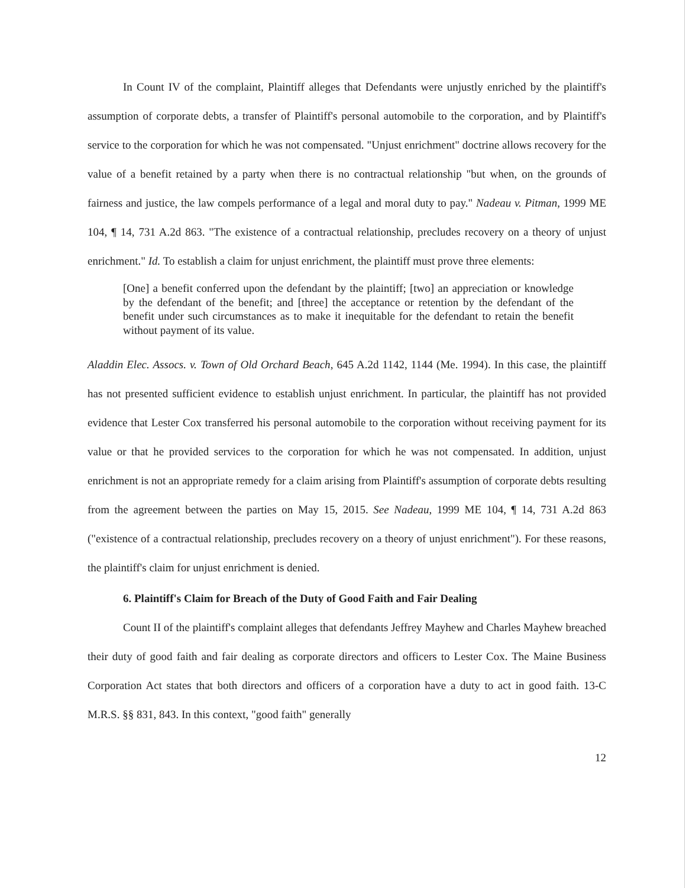In Count IV of the complaint, Plaintiff alleges that Defendants were unjustly enriched by the plaintiff's assumption of corporate debts, a transfer of Plaintiff's personal automobile to the corporation, and by Plaintiff's service to the corporation for which he was not compensated. "Unjust enrichment" doctrine allows recovery for the value of a benefit retained by a party when there is no contractual relationship "but when, on the grounds of fairness and justice, the law compels performance of a legal and moral duty to pay." Nadeau v. Pitman, 1999 ME 104, ¶ 14, 731 A.2d 863. "The existence of a contractual relationship, precludes recovery on a theory of unjust enrichment." Id. To establish a claim for unjust enrichment, the plaintiff must prove three elements:
[One] a benefit conferred upon the defendant by the plaintiff; [two] an appreciation or knowledge by the defendant of the benefit; and [three] the acceptance or retention by the defendant of the benefit under such circumstances as to make it inequitable for the defendant to retain the benefit without payment of its value.
Aladdin Elec. Assocs. v. Town of Old Orchard Beach, 645 A.2d 1142, 1144 (Me. 1994). In this case, the plaintiff has not presented sufficient evidence to establish unjust enrichment. In particular, the plaintiff has not provided evidence that Lester Cox transferred his personal automobile to the corporation without receiving payment for its value or that he provided services to the corporation for which he was not compensated. In addition, unjust enrichment is not an appropriate remedy for a claim arising from Plaintiff's assumption of corporate debts resulting from the agreement between the parties on May 15, 2015. See Nadeau, 1999 ME 104, ¶ 14, 731 A.2d 863 ("existence of a contractual relationship, precludes recovery on a theory of unjust enrichment"). For these reasons, the plaintiff's claim for unjust enrichment is denied.
6. Plaintiff's Claim for Breach of the Duty of Good Faith and Fair Dealing
Count II of the plaintiff's complaint alleges that defendants Jeffrey Mayhew and Charles Mayhew breached their duty of good faith and fair dealing as corporate directors and officers to Lester Cox. The Maine Business Corporation Act states that both directors and officers of a corporation have a duty to act in good faith. 13-C M.R.S. §§ 831, 843. In this context, "good faith" generally
12